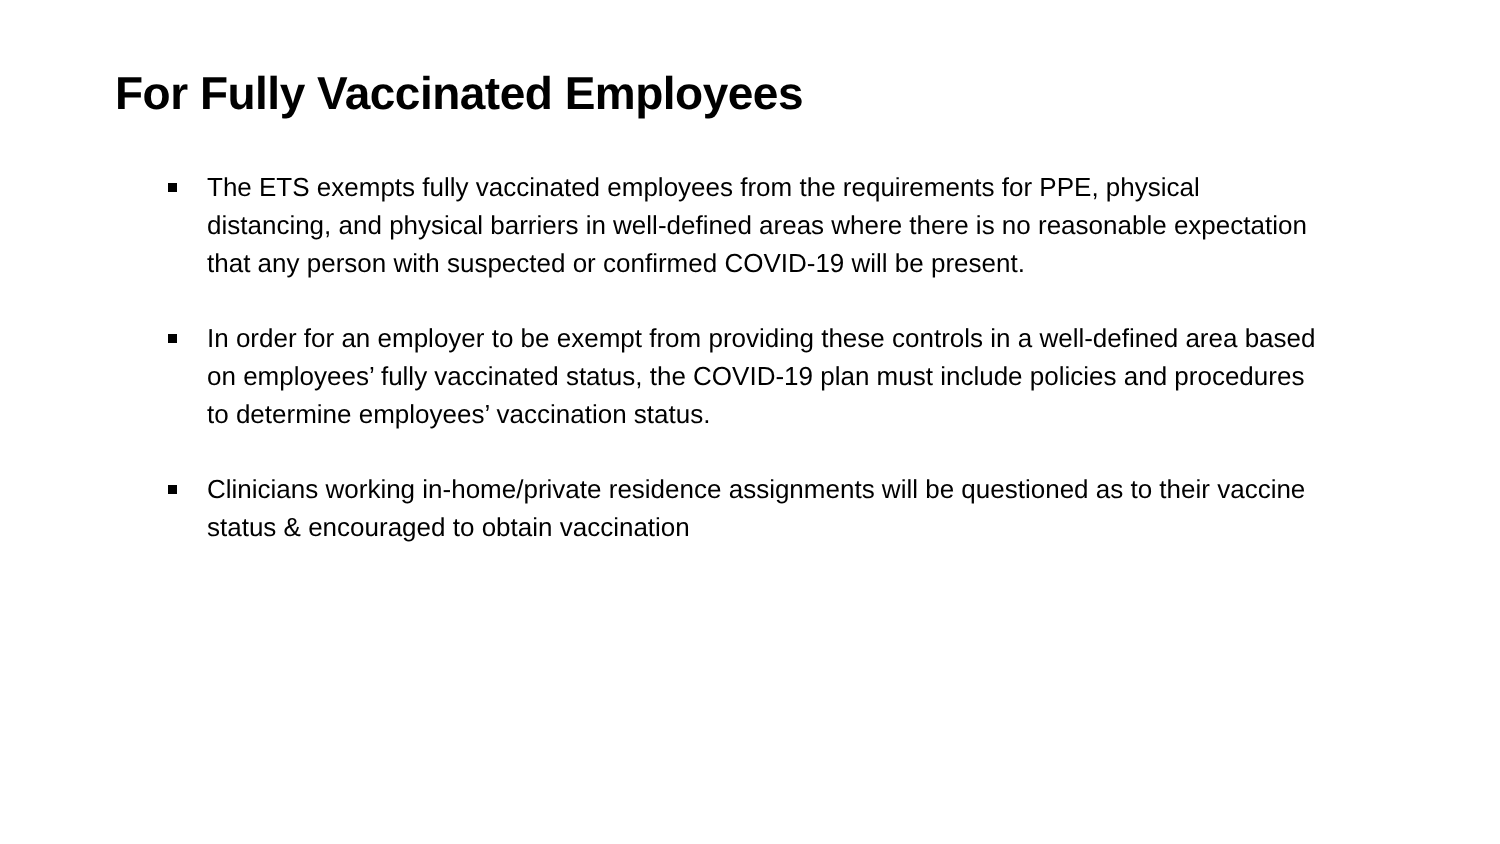For Fully Vaccinated Employees
The ETS exempts fully vaccinated employees from the requirements for PPE, physical distancing, and physical barriers in well-defined areas where there is no reasonable expectation that any person with suspected or confirmed COVID-19 will be present.
In order for an employer to be exempt from providing these controls in a well-defined area based on employees’ fully vaccinated status, the COVID-19 plan must include policies and procedures to determine employees’ vaccination status.
Clinicians working in-home/private residence assignments will be questioned as to their vaccine status & encouraged to obtain vaccination